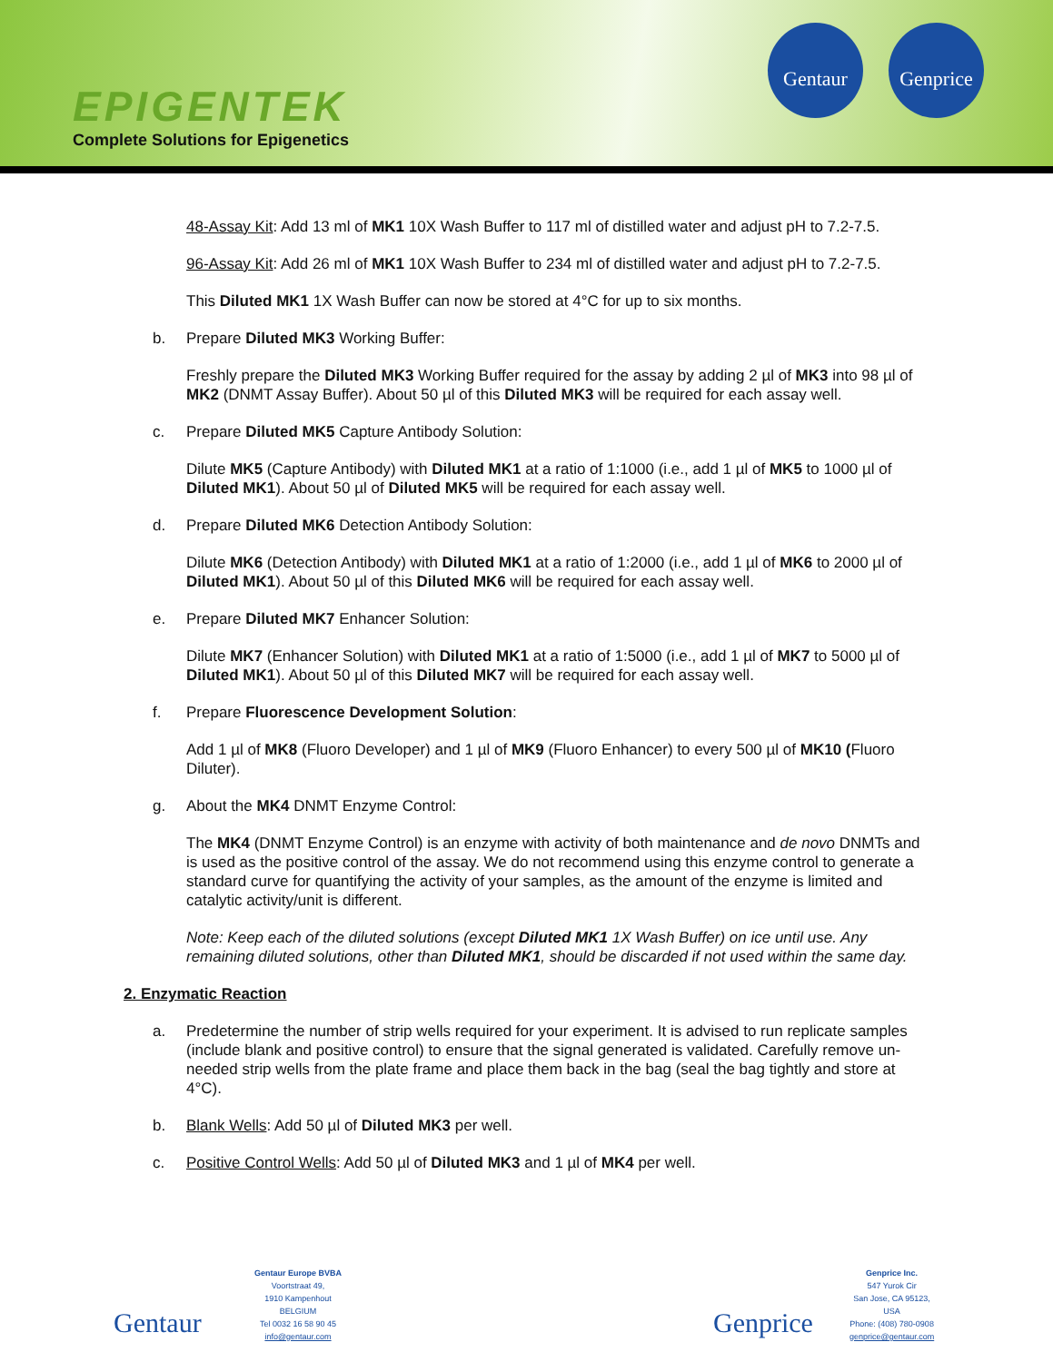EPIGENTEK
Complete Solutions for Epigenetics
Gentaur
Genprice
48-Assay Kit: Add 13 ml of MK1 10X Wash Buffer to 117 ml of distilled water and adjust pH to 7.2-7.5.
96-Assay Kit: Add 26 ml of MK1 10X Wash Buffer to 234 ml of distilled water and adjust pH to 7.2-7.5.
This Diluted MK1 1X Wash Buffer can now be stored at 4°C for up to six months.
b. Prepare Diluted MK3 Working Buffer:
Freshly prepare the Diluted MK3 Working Buffer required for the assay by adding 2 µl of MK3 into 98 µl of MK2 (DNMT Assay Buffer). About 50 µl of this Diluted MK3 will be required for each assay well.
c. Prepare Diluted MK5 Capture Antibody Solution:
Dilute MK5 (Capture Antibody) with Diluted MK1 at a ratio of 1:1000 (i.e., add 1 µl of MK5 to 1000 µl of Diluted MK1). About 50 µl of Diluted MK5 will be required for each assay well.
d. Prepare Diluted MK6 Detection Antibody Solution:
Dilute MK6 (Detection Antibody) with Diluted MK1 at a ratio of 1:2000 (i.e., add 1 µl of MK6 to 2000 µl of Diluted MK1). About 50 µl of this Diluted MK6 will be required for each assay well.
e. Prepare Diluted MK7 Enhancer Solution:
Dilute MK7 (Enhancer Solution) with Diluted MK1 at a ratio of 1:5000 (i.e., add 1 µl of MK7 to 5000 µl of Diluted MK1). About 50 µl of this Diluted MK7 will be required for each assay well.
f. Prepare Fluorescence Development Solution:
Add 1 µl of MK8 (Fluoro Developer) and 1 µl of MK9 (Fluoro Enhancer) to every 500 µl of MK10 (Fluoro Diluter).
g. About the MK4 DNMT Enzyme Control:
The MK4 (DNMT Enzyme Control) is an enzyme with activity of both maintenance and de novo DNMTs and is used as the positive control of the assay. We do not recommend using this enzyme control to generate a standard curve for quantifying the activity of your samples, as the amount of the enzyme is limited and catalytic activity/unit is different.
Note: Keep each of the diluted solutions (except Diluted MK1 1X Wash Buffer) on ice until use. Any remaining diluted solutions, other than Diluted MK1, should be discarded if not used within the same day.
2. Enzymatic Reaction
a. Predetermine the number of strip wells required for your experiment. It is advised to run replicate samples (include blank and positive control) to ensure that the signal generated is validated. Carefully remove un-needed strip wells from the plate frame and place them back in the bag (seal the bag tightly and store at 4°C).
b. Blank Wells: Add 50 µl of Diluted MK3 per well.
c. Positive Control Wells: Add 50 µl of Diluted MK3 and 1 µl of MK4 per well.
Gentaur
Gentaur Europe BVBA
Voortstraat 49,
1910 Kampenhout
BELGIUM
Tel 0032 16 58 90 45
info@gentaur.com
Genprice
Genprice Inc.
547 Yurok Cir
San Jose, CA 95123,
USA
Phone: (408) 780-0908
genprice@gentaur.com